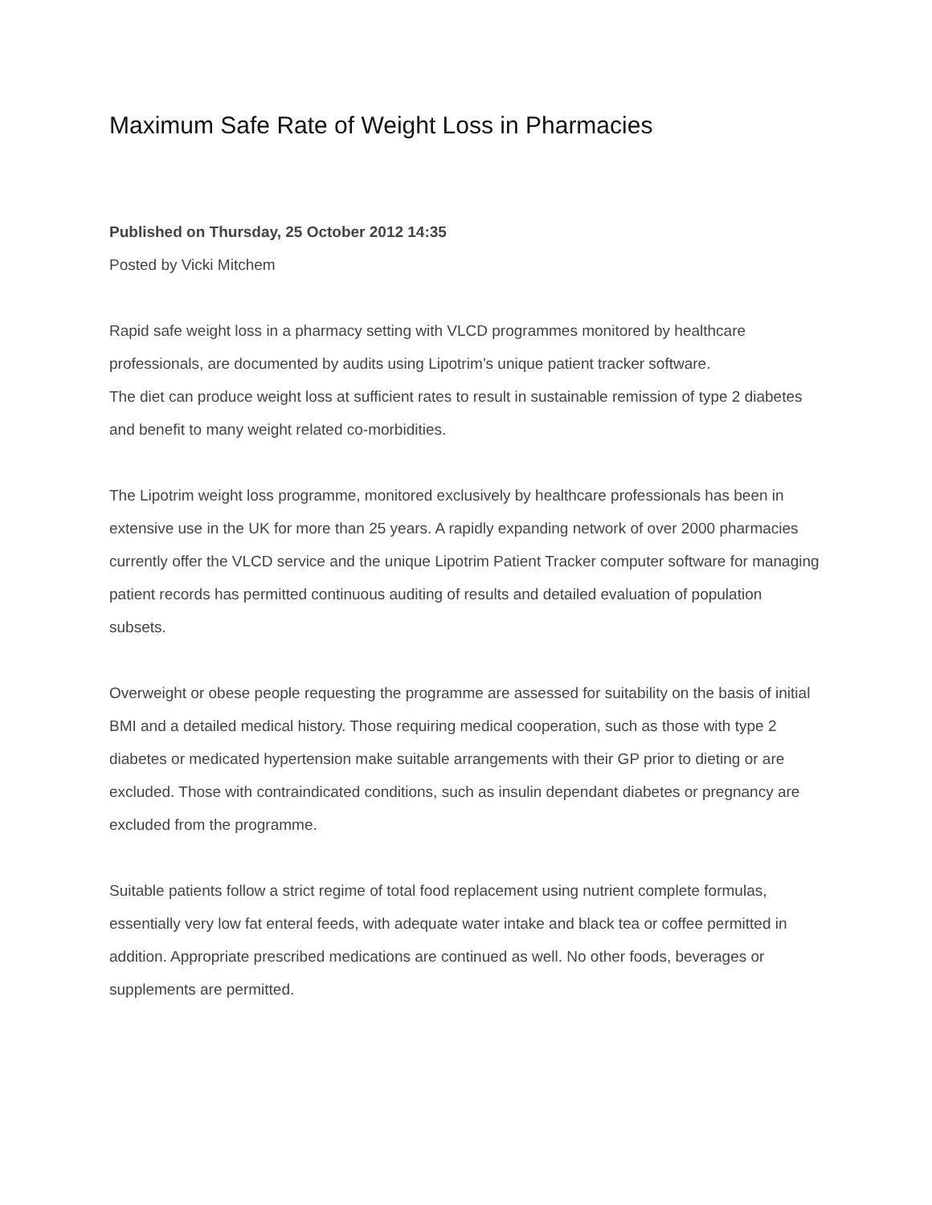Maximum Safe Rate of Weight Loss in Pharmacies
Published on Thursday, 25 October 2012 14:35
Posted by Vicki Mitchem
Rapid safe weight loss in a pharmacy setting with VLCD programmes monitored by healthcare professionals, are documented by audits using Lipotrim’s unique patient tracker software.
The diet can produce weight loss at sufficient rates to result in sustainable remission of type 2 diabetes and benefit to many weight related co-morbidities.
The Lipotrim weight loss programme, monitored exclusively by healthcare professionals has been in extensive use in the UK for more than 25 years. A rapidly expanding network of over 2000 pharmacies currently offer the VLCD service and the unique Lipotrim Patient Tracker computer software for managing patient records has permitted continuous auditing of results and detailed evaluation of population subsets.
Overweight or obese people requesting the programme are assessed for suitability on the basis of initial BMI and a detailed medical history. Those requiring medical cooperation, such as those with type 2 diabetes or medicated hypertension make suitable arrangements with their GP prior to dieting or are excluded. Those with contraindicated conditions, such as insulin dependant diabetes or pregnancy are excluded from the programme.
Suitable patients follow a strict regime of total food replacement using nutrient complete formulas, essentially very low fat enteral feeds, with adequate water intake and black tea or coffee permitted in addition. Appropriate prescribed medications are continued as well. No other foods, beverages or supplements are permitted.